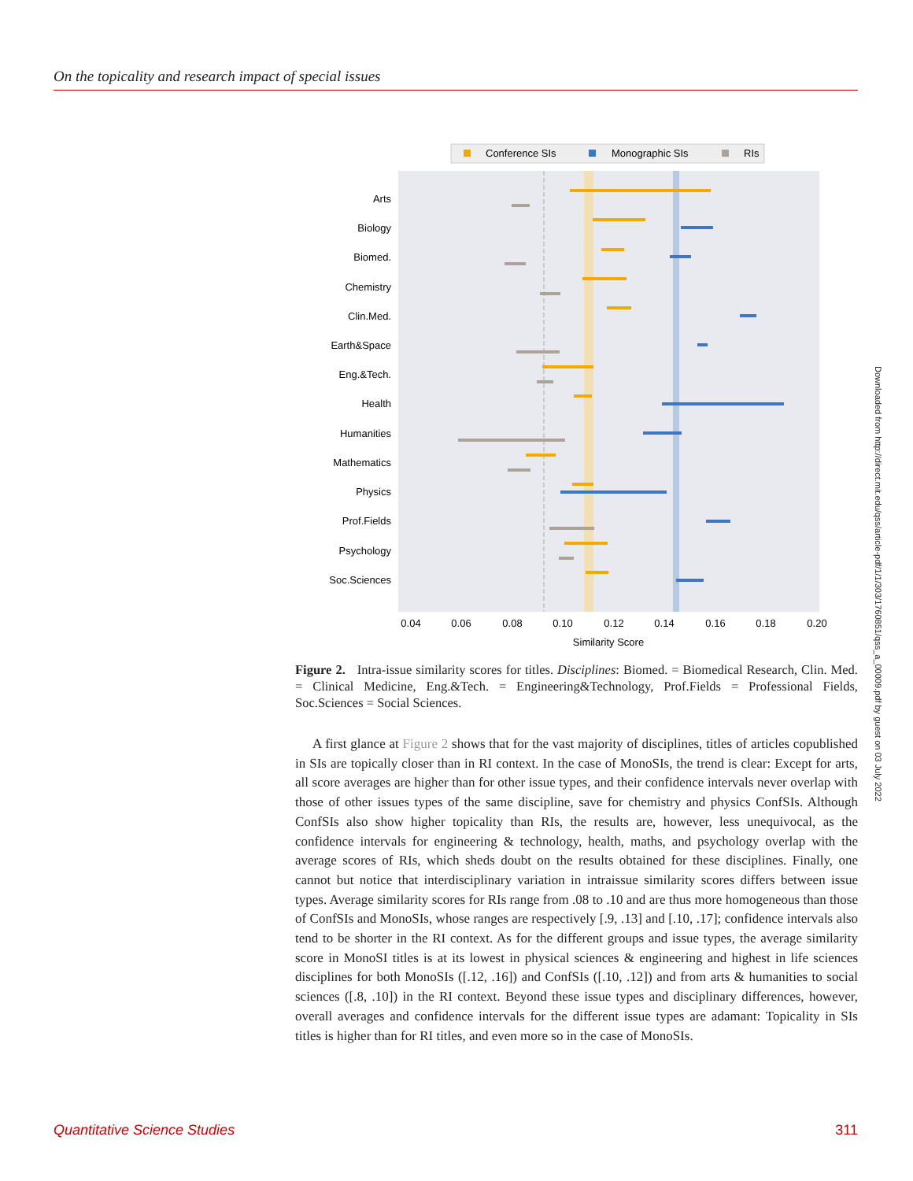On the topicality and research impact of special issues
Conference SIs
Monographic SIs
RIs
Arts
Biology
Biomed.
Chemistry
Clin.Med.
Earth&Space
Eng.&Tech.
Health
Humanities
Mathematics
Physics
Prof.Fields
Psychology
Soc.Sciences
0.04
0.06
0.08
0.10
0.12
0.14
0.16
0.18
0.20
Similarity Score
Figure 2. Intra-issue similarity scores for titles. Disciplines: Biomed. = Biomedical Research, Clin. Med. = Clinical Medicine, Eng.&Tech. = Engineering&Technology, Prof.Fields = Professional Fields, Soc.Sciences = Social Sciences.
A first glance at Figure 2 shows that for the vast majority of disciplines, titles of articles copublished in SIs are topically closer than in RI context. In the case of MonoSIs, the trend is clear: Except for arts, all score averages are higher than for other issue types, and their confidence intervals never overlap with those of other issues types of the same discipline, save for chemistry and physics ConfSIs. Although ConfSIs also show higher topicality than RIs, the results are, however, less unequivocal, as the confidence intervals for engineering & technology, health, maths, and psychology overlap with the average scores of RIs, which sheds doubt on the results obtained for these disciplines. Finally, one cannot but notice that interdisciplinary variation in intraissue similarity scores differs between issue types. Average similarity scores for RIs range from .08 to .10 and are thus more homogeneous than those of ConfSIs and MonoSIs, whose ranges are respectively [.9, .13] and [.10, .17]; confidence intervals also tend to be shorter in the RI context. As for the different groups and issue types, the average similarity score in MonoSI titles is at its lowest in physical sciences & engineering and highest in life sciences disciplines for both MonoSIs ([.12, .16]) and ConfSIs ([.10, .12]) and from arts & humanities to social sciences ([.8, .10]) in the RI context. Beyond these issue types and disciplinary differences, however, overall averages and confidence intervals for the different issue types are adamant: Topicality in SIs titles is higher than for RI titles, and even more so in the case of MonoSIs.
Downloaded from http://direct.mit.edu/qss/article-pdf/1/1/303/1760851/qss_a_00009.pdf by guest on 03 July 2022
Quantitative Science Studies 311